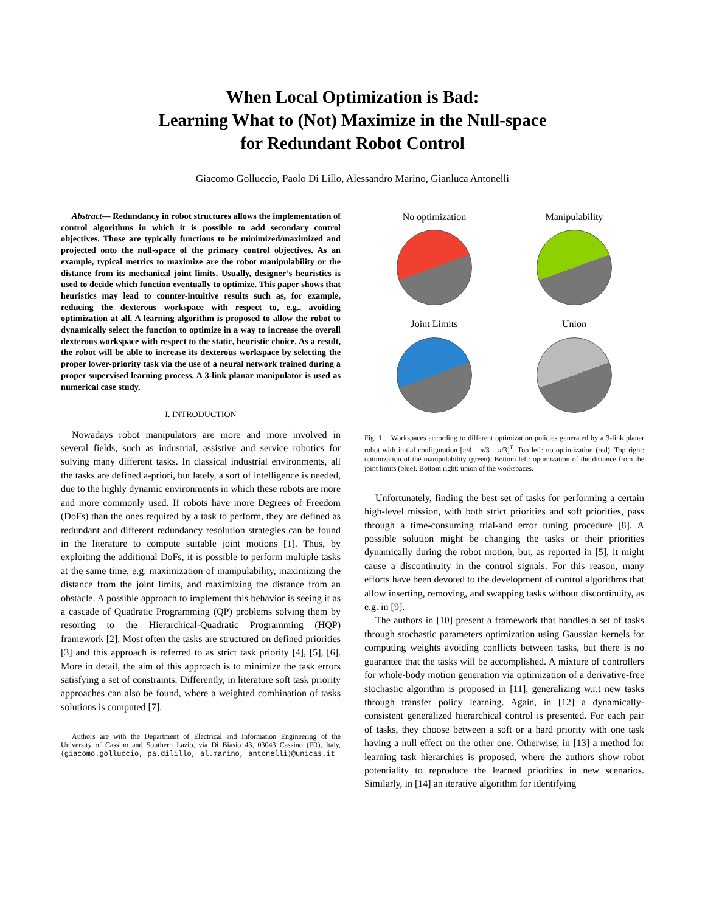When Local Optimization is Bad:
Learning What to (Not) Maximize in the Null-space
for Redundant Robot Control
Giacomo Golluccio, Paolo Di Lillo, Alessandro Marino, Gianluca Antonelli
Abstract— Redundancy in robot structures allows the implementation of control algorithms in which it is possible to add secondary control objectives. Those are typically functions to be minimized/maximized and projected onto the null-space of the primary control objectives. As an example, typical metrics to maximize are the robot manipulability or the distance from its mechanical joint limits. Usually, designer’s heuristics is used to decide which function eventually to optimize. This paper shows that heuristics may lead to counter-intuitive results such as, for example, reducing the dexterous workspace with respect to, e.g., avoiding optimization at all. A learning algorithm is proposed to allow the robot to dynamically select the function to optimize in a way to increase the overall dexterous workspace with respect to the static, heuristic choice. As a result, the robot will be able to increase its dexterous workspace by selecting the proper lower-priority task via the use of a neural network trained during a proper supervised learning process. A 3-link planar manipulator is used as numerical case study.
I. INTRODUCTION
Nowadays robot manipulators are more and more involved in several fields, such as industrial, assistive and service robotics for solving many different tasks. In classical industrial environments, all the tasks are defined a-priori, but lately, a sort of intelligence is needed, due to the highly dynamic environments in which these robots are more and more commonly used. If robots have more Degrees of Freedom (DoFs) than the ones required by a task to perform, they are defined as redundant and different redundancy resolution strategies can be found in the literature to compute suitable joint motions [1]. Thus, by exploiting the additional DoFs, it is possible to perform multiple tasks at the same time, e.g. maximization of manipulability, maximizing the distance from the joint limits, and maximizing the distance from an obstacle. A possible approach to implement this behavior is seeing it as a cascade of Quadratic Programming (QP) problems solving them by resorting to the Hierarchical-Quadratic Programming (HQP) framework [2]. Most often the tasks are structured on defined priorities [3] and this approach is referred to as strict task priority [4], [5], [6]. More in detail, the aim of this approach is to minimize the task errors satisfying a set of constraints. Differently, in literature soft task priority approaches can also be found, where a weighted combination of tasks solutions is computed [7].
Authors are with the Department of Electrical and Information Engineering of the University of Cassino and Southern Lazio, via Di Biasio 43, 03043 Cassino (FR), Italy, {giacomo.golluccio, pa.dilillo, al.marino, antonelli}@unicas.it
No optimization
Manipulability
Joint Limits
Union
Fig. 1. Workspaces according to different optimization policies generated by a 3-link planar robot with initial configuration [π/4 π/3 π/3]<sup>T</sup>. Top left: no optimization (red). Top right: optimization of the manipulability (green). Bottom left: optimization of the distance from the joint limits (blue). Bottom right: union of the workspaces.
Unfortunately, finding the best set of tasks for performing a certain high-level mission, with both strict priorities and soft priorities, pass through a time-consuming trial-and error tuning procedure [8]. A possible solution might be changing the tasks or their priorities dynamically during the robot motion, but, as reported in [5], it might cause a discontinuity in the control signals. For this reason, many efforts have been devoted to the development of control algorithms that allow inserting, removing, and swapping tasks without discontinuity, as e.g. in [9].
The authors in [10] present a framework that handles a set of tasks through stochastic parameters optimization using Gaussian kernels for computing weights avoiding conflicts between tasks, but there is no guarantee that the tasks will be accomplished. A mixture of controllers for whole-body motion generation via optimization of a derivative-free stochastic algorithm is proposed in [11], generalizing w.r.t new tasks through transfer policy learning. Again, in [12] a dynamically-consistent generalized hierarchical control is presented. For each pair of tasks, they choose between a soft or a hard priority with one task having a null effect on the other one. Otherwise, in [13] a method for learning task hierarchies is proposed, where the authors show robot potentiality to reproduce the learned priorities in new scenarios. Similarly, in [14] an iterative algorithm for identifying